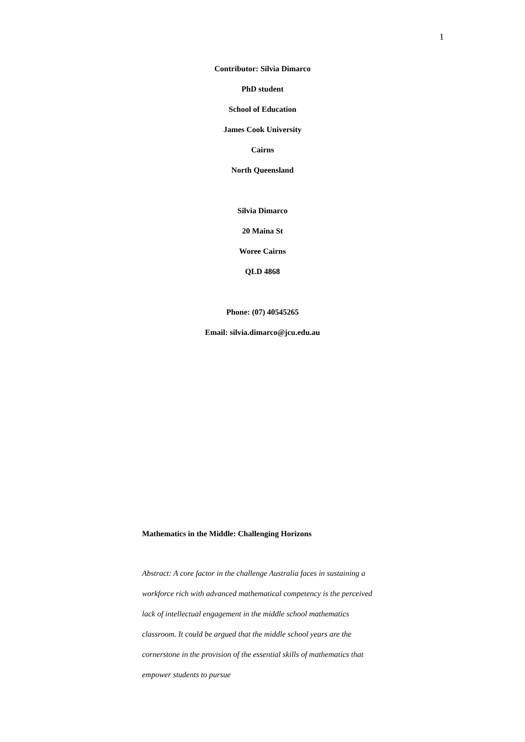1
Contributor: Silvia Dimarco
PhD student
School of Education
James Cook University
Cairns
North Queensland
Silvia Dimarco
20 Maina St
Woree Cairns
QLD 4868
Phone: (07) 40545265
Email: silvia.dimarco@jcu.edu.au
Mathematics in the Middle: Challenging Horizons
Abstract: A core factor in the challenge Australia faces in sustaining a workforce rich with advanced mathematical competency is the perceived lack of intellectual engagement in the middle school mathematics classroom. It could be argued that the middle school years are the cornerstone in the provision of the essential skills of mathematics that empower students to pursue